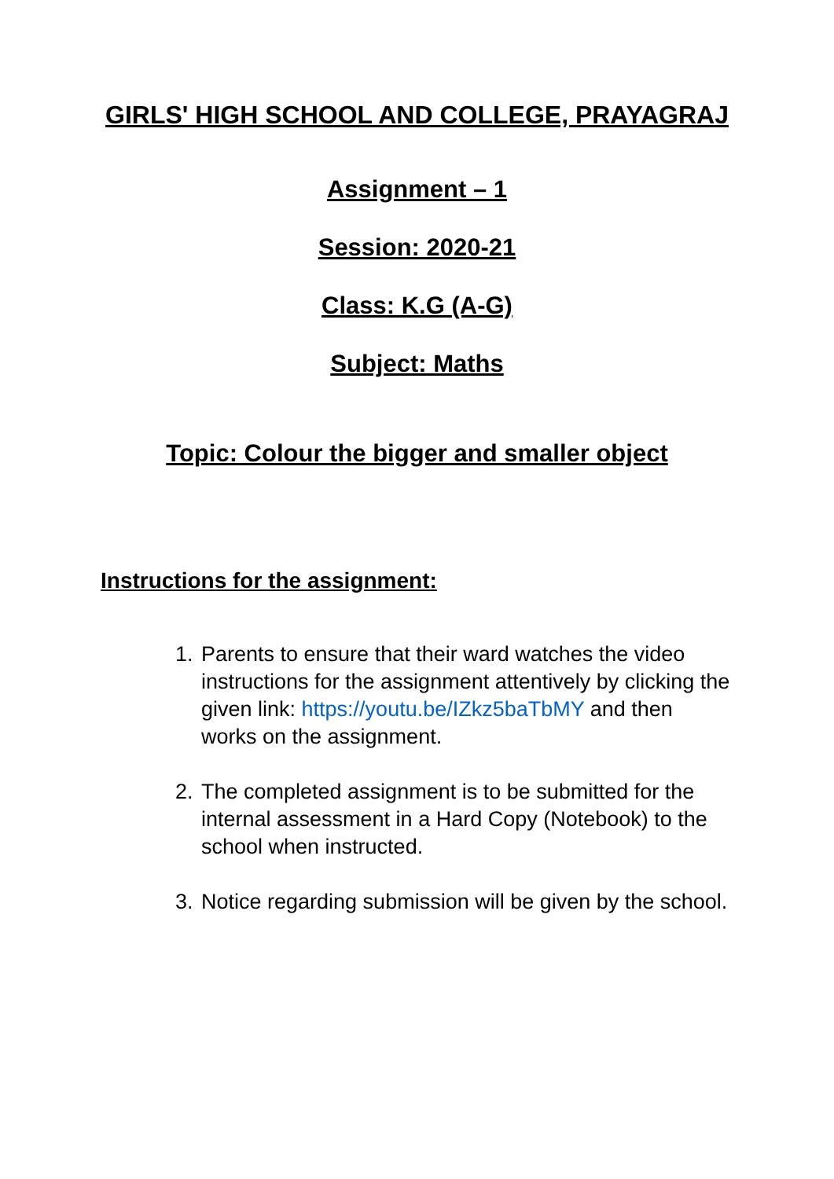GIRLS' HIGH SCHOOL AND COLLEGE, PRAYAGRAJ
Assignment – 1
Session: 2020-21
Class: K.G (A-G)
Subject: Maths
Topic: Colour the bigger and smaller object
Instructions for the assignment:
1. Parents to ensure that their ward watches the video instructions for the assignment attentively by clicking the given link: https://youtu.be/IZkz5baTbMY and then works on the assignment.
2. The completed assignment is to be submitted for the internal assessment in a Hard Copy (Notebook) to the school when instructed.
3. Notice regarding submission will be given by the school.